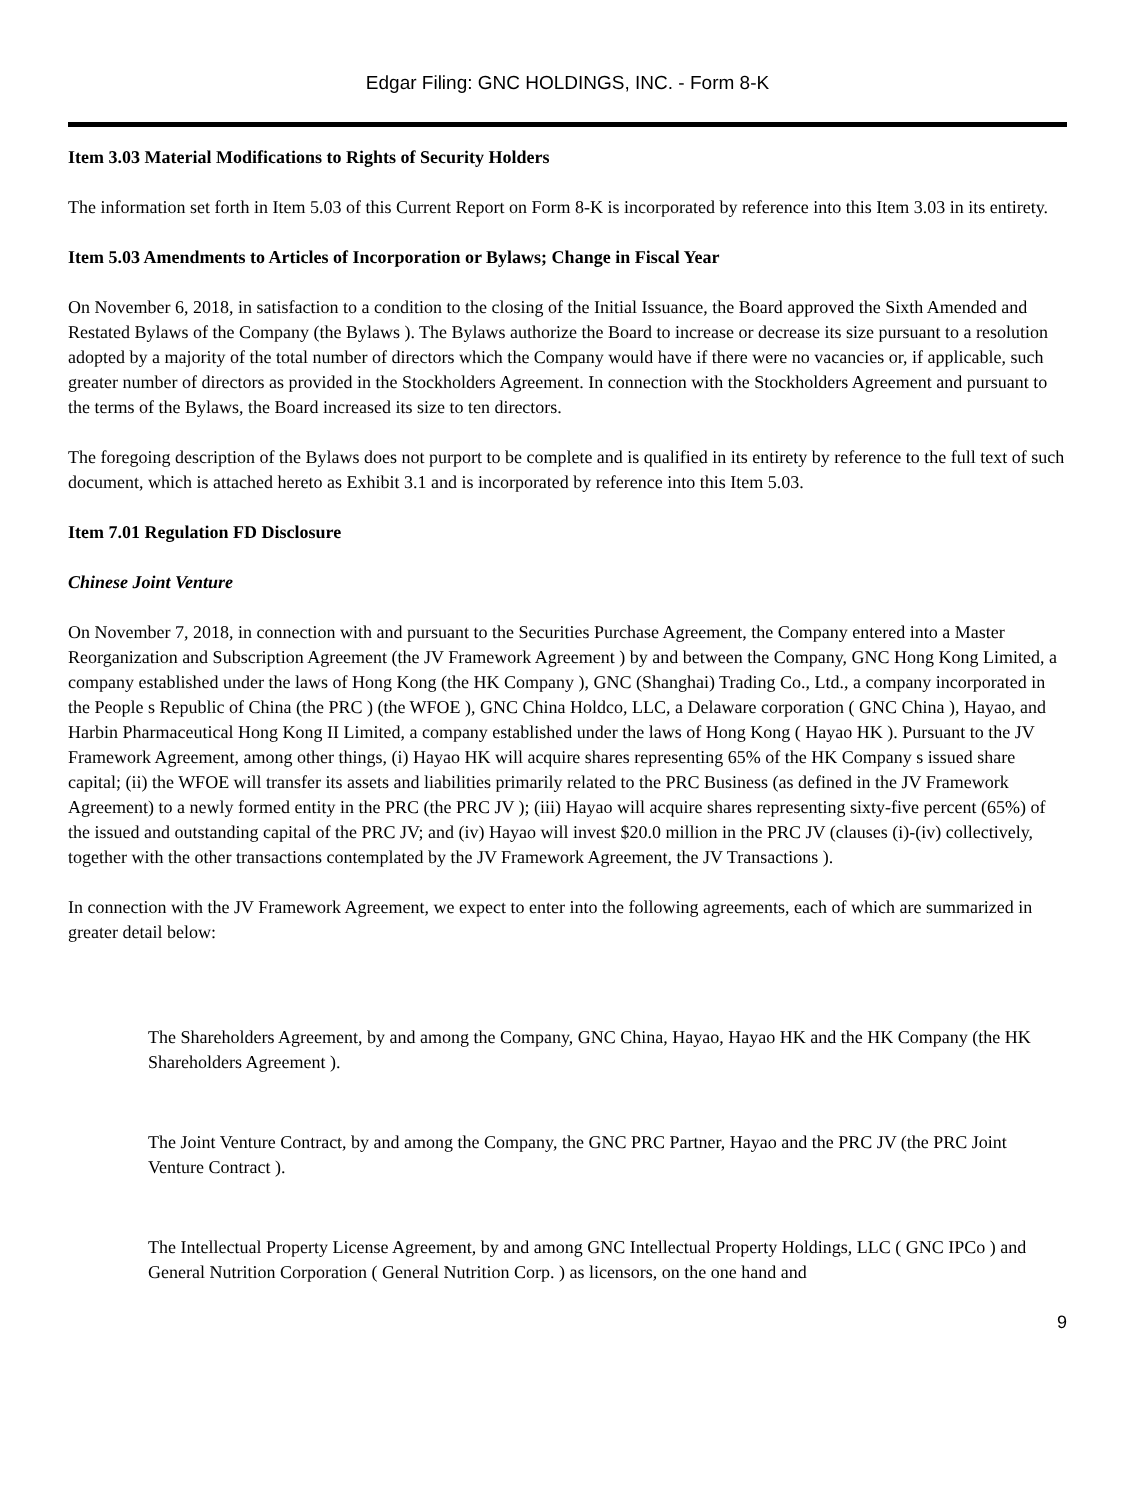Edgar Filing: GNC HOLDINGS, INC. - Form 8-K
Item 3.03 Material Modifications to Rights of Security Holders
The information set forth in Item 5.03 of this Current Report on Form 8-K is incorporated by reference into this Item 3.03 in its entirety.
Item 5.03 Amendments to Articles of Incorporation or Bylaws; Change in Fiscal Year
On November 6, 2018, in satisfaction to a condition to the closing of the Initial Issuance, the Board approved the Sixth Amended and Restated Bylaws of the Company (the Bylaws ). The Bylaws authorize the Board to increase or decrease its size pursuant to a resolution adopted by a majority of the total number of directors which the Company would have if there were no vacancies or, if applicable, such greater number of directors as provided in the Stockholders Agreement. In connection with the Stockholders Agreement and pursuant to the terms of the Bylaws, the Board increased its size to ten directors.
The foregoing description of the Bylaws does not purport to be complete and is qualified in its entirety by reference to the full text of such document, which is attached hereto as Exhibit 3.1 and is incorporated by reference into this Item 5.03.
Item 7.01 Regulation FD Disclosure
Chinese Joint Venture
On November 7, 2018, in connection with and pursuant to the Securities Purchase Agreement, the Company entered into a Master Reorganization and Subscription Agreement (the JV Framework Agreement ) by and between the Company, GNC Hong Kong Limited, a company established under the laws of Hong Kong (the HK Company ), GNC (Shanghai) Trading Co., Ltd., a company incorporated in the People s Republic of China (the PRC ) (the WFOE ), GNC China Holdco, LLC, a Delaware corporation ( GNC China ), Hayao, and Harbin Pharmaceutical Hong Kong II Limited, a company established under the laws of Hong Kong ( Hayao HK ). Pursuant to the JV Framework Agreement, among other things, (i) Hayao HK will acquire shares representing 65% of the HK Company s issued share capital; (ii) the WFOE will transfer its assets and liabilities primarily related to the PRC Business (as defined in the JV Framework Agreement) to a newly formed entity in the PRC (the PRC JV ); (iii) Hayao will acquire shares representing sixty-five percent (65%) of the issued and outstanding capital of the PRC JV; and (iv) Hayao will invest $20.0 million in the PRC JV (clauses (i)-(iv) collectively, together with the other transactions contemplated by the JV Framework Agreement, the JV Transactions ).
In connection with the JV Framework Agreement, we expect to enter into the following agreements, each of which are summarized in greater detail below:
The Shareholders Agreement, by and among the Company, GNC China, Hayao, Hayao HK and the HK Company (the HK Shareholders Agreement ).
The Joint Venture Contract, by and among the Company, the GNC PRC Partner, Hayao and the PRC JV (the PRC Joint Venture Contract ).
The Intellectual Property License Agreement, by and among GNC Intellectual Property Holdings, LLC ( GNC IPCo ) and General Nutrition Corporation ( General Nutrition Corp. ) as licensors, on the one hand and
9